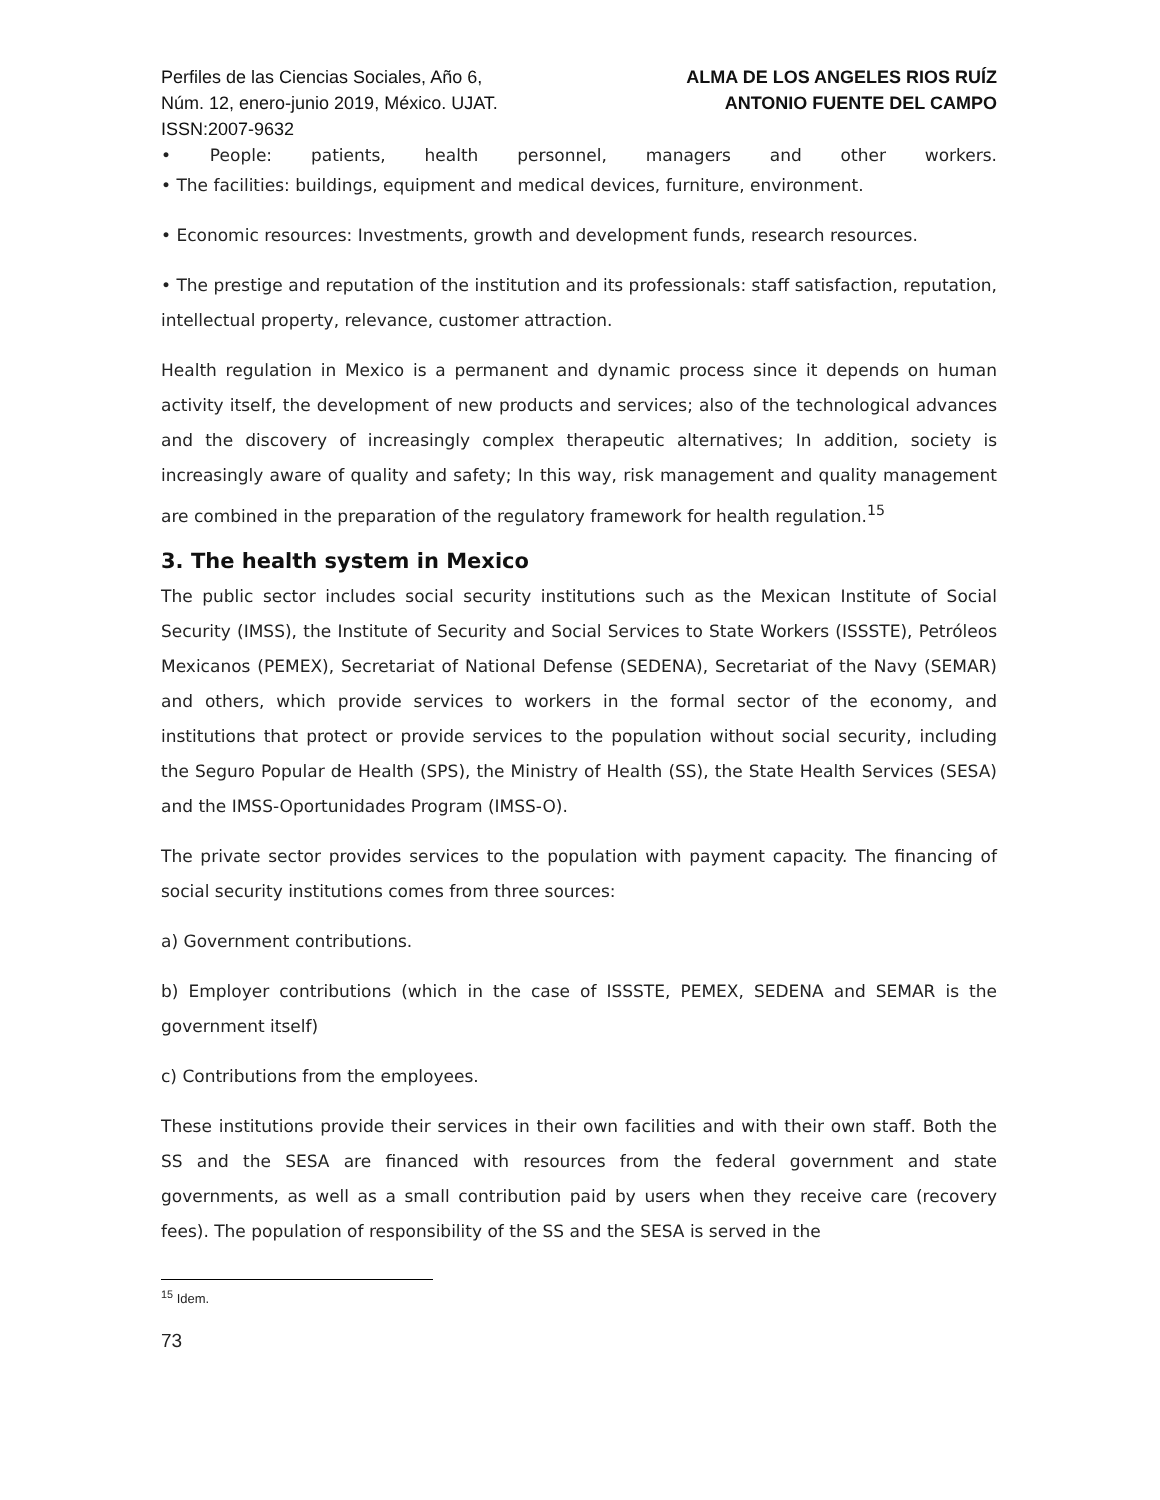Perfiles de las Ciencias Sociales, Año 6,
Núm. 12, enero-junio 2019, México. UJAT.
ISSN:2007-9632
ALMA DE LOS ANGELES RIOS RUÍZ
ANTONIO FUENTE DEL CAMPO
• People: patients, health personnel, managers and other workers.
• The facilities: buildings, equipment and medical devices, furniture, environment.
• Economic resources: Investments, growth and development funds, research resources.
• The prestige and reputation of the institution and its professionals: staff satisfaction, reputation, intellectual property, relevance, customer attraction.
Health regulation in Mexico is a permanent and dynamic process since it depends on human activity itself, the development of new products and services; also of the technological advances and the discovery of increasingly complex therapeutic alternatives; In addition, society is increasingly aware of quality and safety; In this way, risk management and quality management are combined in the preparation of the regulatory framework for health regulation.<sup>15</sup>
3. The health system in Mexico
The public sector includes social security institutions such as the Mexican Institute of Social Security (IMSS), the Institute of Security and Social Services to State Workers (ISSSTE), Petróleos Mexicanos (PEMEX), Secretariat of National Defense (SEDENA), Secretariat of the Navy (SEMAR) and others, which provide services to workers in the formal sector of the economy, and institutions that protect or provide services to the population without social security, including the Seguro Popular de Health (SPS), the Ministry of Health (SS), the State Health Services (SESA) and the IMSS-Oportunidades Program (IMSS-O).
The private sector provides services to the population with payment capacity. The financing of social security institutions comes from three sources:
a) Government contributions.
b) Employer contributions (which in the case of ISSSTE, PEMEX, SEDENA and SEMAR is the government itself)
c) Contributions from the employees.
These institutions provide their services in their own facilities and with their own staff. Both the SS and the SESA are financed with resources from the federal government and state governments, as well as a small contribution paid by users when they receive care (recovery fees). The population of responsibility of the SS and the SESA is served in the
<sup>15</sup> Idem.
73